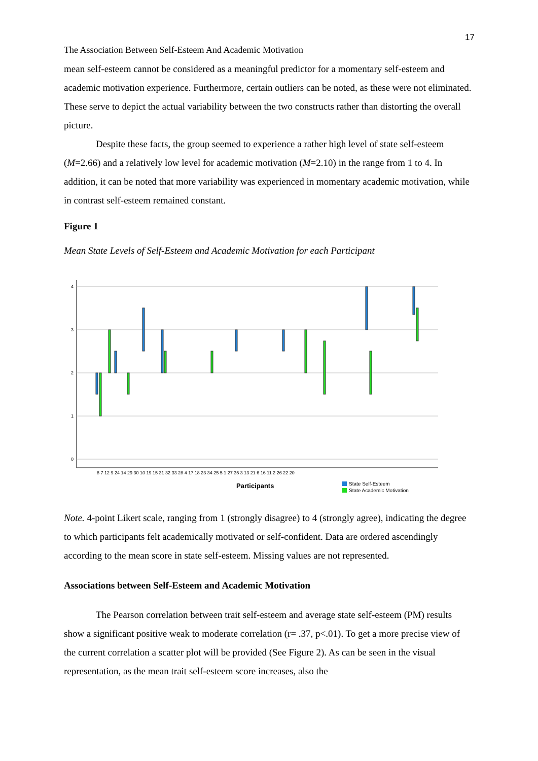17
The Association Between Self-Esteem And Academic Motivation
mean self-esteem cannot be considered as a meaningful predictor for a momentary self-esteem and academic motivation experience. Furthermore, certain outliers can be noted, as these were not eliminated. These serve to depict the actual variability between the two constructs rather than distorting the overall picture.
Despite these facts, the group seemed to experience a rather high level of state self-esteem (M=2.66) and a relatively low level for academic motivation (M=2.10) in the range from 1 to 4. In addition, it can be noted that more variability was experienced in momentary academic motivation, while in contrast self-esteem remained constant.
Figure 1
Mean State Levels of Self-Esteem and Academic Motivation for each Participant
4
3
2
1
0
8 7 12 9 24 14 29 30 10 19 15 31 32 33 28 4 17 18 23 34 25 5 1 27 35 3 13 21 6 16 11 2 26 22 20
Participants
State Self-Esteem
State Academic Motivation
Note. 4-point Likert scale, ranging from 1 (strongly disagree) to 4 (strongly agree), indicating the degree to which participants felt academically motivated or self-confident. Data are ordered ascendingly according to the mean score in state self-esteem. Missing values are not represented.
Associations between Self-Esteem and Academic Motivation
The Pearson correlation between trait self-esteem and average state self-esteem (PM) results show a significant positive weak to moderate correlation (r= .37, p<.01). To get a more precise view of the current correlation a scatter plot will be provided (See Figure 2). As can be seen in the visual representation, as the mean trait self-esteem score increases, also the